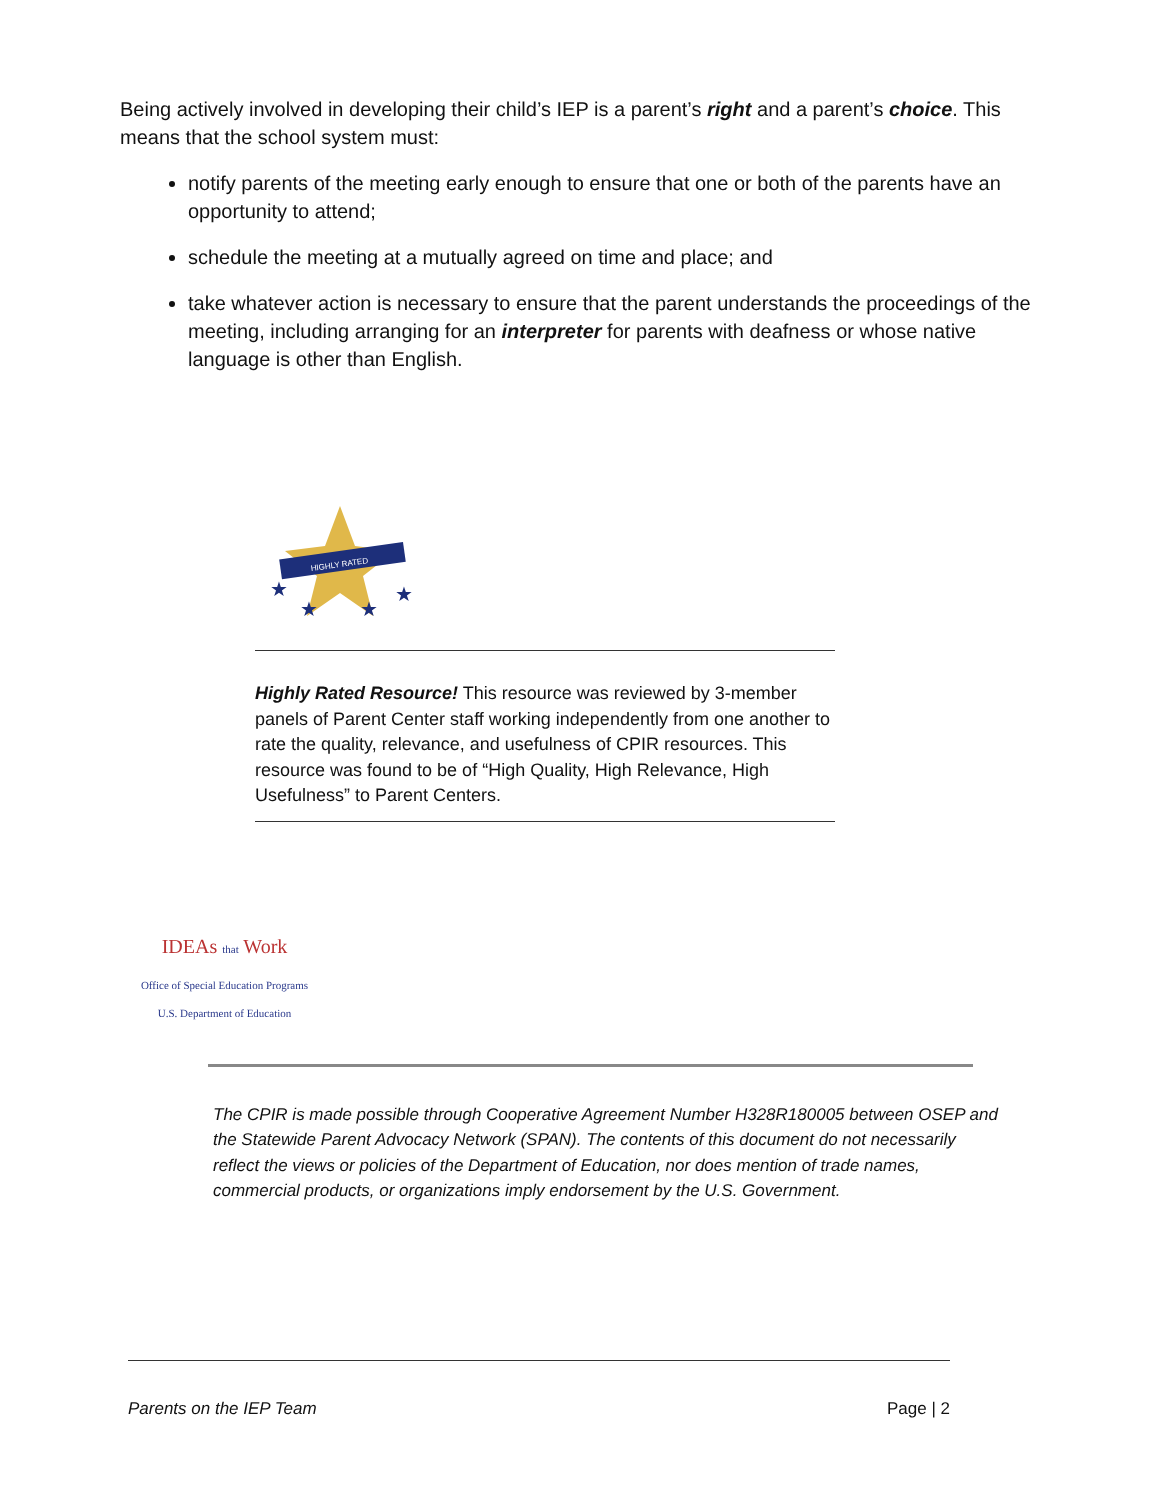Being actively involved in developing their child’s IEP is a parent’s right and a parent’s choice. This means that the school system must:
notify parents of the meeting early enough to ensure that one or both of the parents have an opportunity to attend;
schedule the meeting at a mutually agreed on time and place; and
take whatever action is necessary to ensure that the parent understands the proceedings of the meeting, including arranging for an interpreter for parents with deafness or whose native language is other than English.
HIGHLY RATED
★
★
★
★
Highly Rated Resource! This resource was reviewed by 3-member panels of Parent Center staff working independently from one another to rate the quality, relevance, and usefulness of CPIR resources. This resource was found to be of “High Quality, High Relevance, High Usefulness” to Parent Centers.
IDEAs that Work
Office of Special Education Programs
U.S. Department of Education
The CPIR is made possible through Cooperative Agreement Number H328R180005 between OSEP and the Statewide Parent Advocacy Network (SPAN). The contents of this document do not necessarily reflect the views or policies of the Department of Education, nor does mention of trade names, commercial products, or organizations imply endorsement by the U.S. Government.
Parents on the IEP Team Page | 2